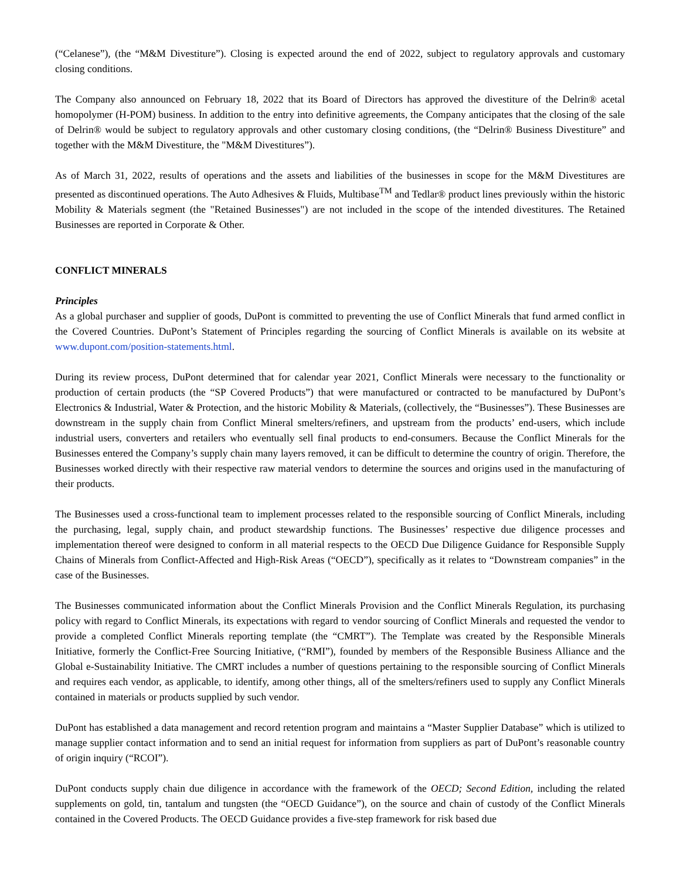(“Celanese”), (the “M&M Divestiture”). Closing is expected around the end of 2022, subject to regulatory approvals and customary closing conditions.
The Company also announced on February 18, 2022 that its Board of Directors has approved the divestiture of the Delrin® acetal homopolymer (H-POM) business. In addition to the entry into definitive agreements, the Company anticipates that the closing of the sale of Delrin® would be subject to regulatory approvals and other customary closing conditions, (the “Delrin® Business Divestiture” and together with the M&M Divestiture, the "M&M Divestitures”).
As of March 31, 2022, results of operations and the assets and liabilities of the businesses in scope for the M&M Divestitures are presented as discontinued operations. The Auto Adhesives & Fluids, Multibase<sup>TM</sup> and Tedlar® product lines previously within the historic Mobility & Materials segment (the "Retained Businesses") are not included in the scope of the intended divestitures. The Retained Businesses are reported in Corporate & Other.
CONFLICT MINERALS
Principles
As a global purchaser and supplier of goods, DuPont is committed to preventing the use of Conflict Minerals that fund armed conflict in the Covered Countries. DuPont’s Statement of Principles regarding the sourcing of Conflict Minerals is available on its website at www.dupont.com/position-statements.html.
During its review process, DuPont determined that for calendar year 2021, Conflict Minerals were necessary to the functionality or production of certain products (the “SP Covered Products”) that were manufactured or contracted to be manufactured by DuPont’s Electronics & Industrial, Water & Protection, and the historic Mobility & Materials, (collectively, the “Businesses”). These Businesses are downstream in the supply chain from Conflict Mineral smelters/refiners, and upstream from the products’ end-users, which include industrial users, converters and retailers who eventually sell final products to end-consumers. Because the Conflict Minerals for the Businesses entered the Company’s supply chain many layers removed, it can be difficult to determine the country of origin. Therefore, the Businesses worked directly with their respective raw material vendors to determine the sources and origins used in the manufacturing of their products.
The Businesses used a cross-functional team to implement processes related to the responsible sourcing of Conflict Minerals, including the purchasing, legal, supply chain, and product stewardship functions. The Businesses’ respective due diligence processes and implementation thereof were designed to conform in all material respects to the OECD Due Diligence Guidance for Responsible Supply Chains of Minerals from Conflict-Affected and High-Risk Areas (“OECD”), specifically as it relates to “Downstream companies” in the case of the Businesses.
The Businesses communicated information about the Conflict Minerals Provision and the Conflict Minerals Regulation, its purchasing policy with regard to Conflict Minerals, its expectations with regard to vendor sourcing of Conflict Minerals and requested the vendor to provide a completed Conflict Minerals reporting template (the “CMRT”). The Template was created by the Responsible Minerals Initiative, formerly the Conflict-Free Sourcing Initiative, (“RMI”), founded by members of the Responsible Business Alliance and the Global e-Sustainability Initiative. The CMRT includes a number of questions pertaining to the responsible sourcing of Conflict Minerals and requires each vendor, as applicable, to identify, among other things, all of the smelters/refiners used to supply any Conflict Minerals contained in materials or products supplied by such vendor.
DuPont has established a data management and record retention program and maintains a “Master Supplier Database” which is utilized to manage supplier contact information and to send an initial request for information from suppliers as part of DuPont’s reasonable country of origin inquiry (“RCOI”).
DuPont conducts supply chain due diligence in accordance with the framework of the OECD; Second Edition, including the related supplements on gold, tin, tantalum and tungsten (the “OECD Guidance”), on the source and chain of custody of the Conflict Minerals contained in the Covered Products. The OECD Guidance provides a five-step framework for risk based due